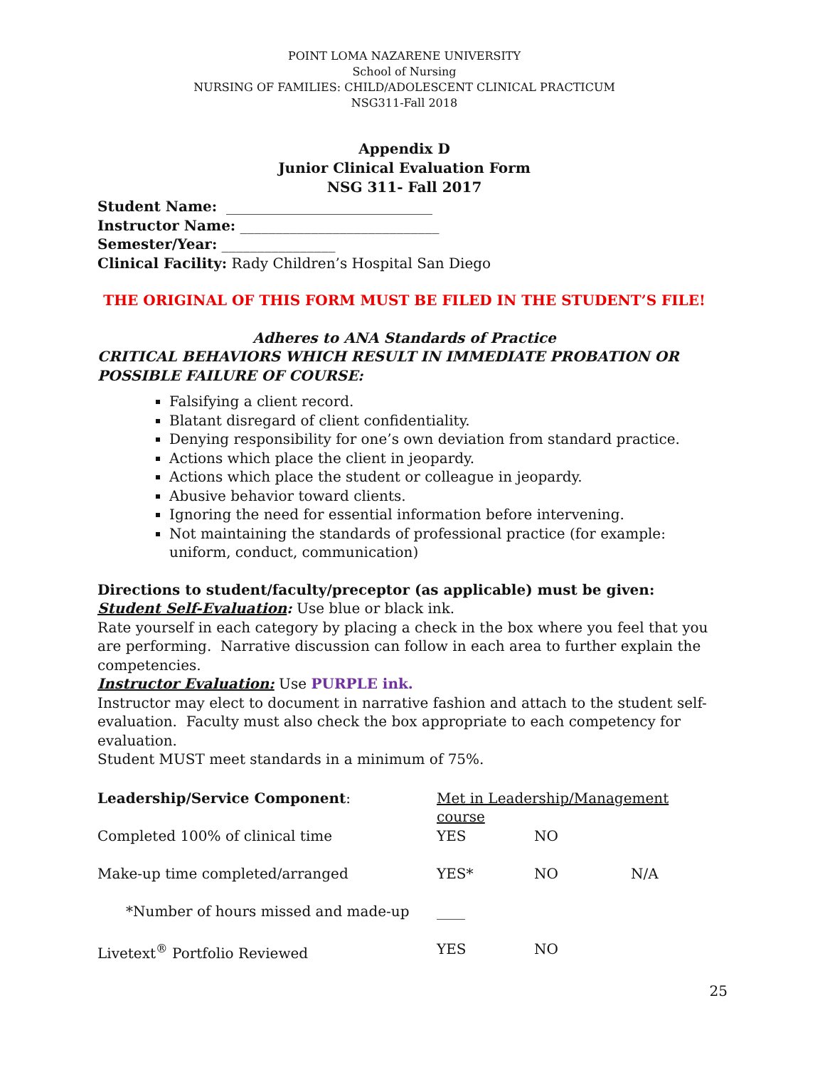POINT LOMA NAZARENE UNIVERSITY
School of Nursing
NURSING OF FAMILIES: CHILD/ADOLESCENT CLINICAL PRACTICUM
NSG311-Fall 2018
Appendix D
Junior Clinical Evaluation Form
NSG 311- Fall 2017
Student Name: _____________________________
Instructor Name: ____________________________
Semester/Year: ________________
Clinical Facility: Rady Children’s Hospital San Diego
THE ORIGINAL OF THIS FORM MUST BE FILED IN THE STUDENT’S FILE!
Adheres to ANA Standards of Practice
CRITICAL BEHAVIORS WHICH RESULT IN IMMEDIATE PROBATION OR POSSIBLE FAILURE OF COURSE:
Falsifying a client record.
Blatant disregard of client confidentiality.
Denying responsibility for one’s own deviation from standard practice.
Actions which place the client in jeopardy.
Actions which place the student or colleague in jeopardy.
Abusive behavior toward clients.
Ignoring the need for essential information before intervening.
Not maintaining the standards of professional practice (for example: uniform, conduct, communication)
Directions to student/faculty/preceptor (as applicable) must be given:
Student Self-Evaluation: Use blue or black ink.
Rate yourself in each category by placing a check in the box where you feel that you are performing. Narrative discussion can follow in each area to further explain the competencies.
Instructor Evaluation: Use PURPLE ink.
Instructor may elect to document in narrative fashion and attach to the student self-evaluation. Faculty must also check the box appropriate to each competency for evaluation.
Student MUST meet standards in a minimum of 75%.
| Leadership/Service Component : | Met in Leadership/Management course | | |
| Completed 100% of clinical time | YES | NO | |
| Make-up time completed/arranged | YES* | NO | N/A |
| *Number of hours missed and made-up | ____ | | |
| Livetext<sup>®</sup> Portfolio Reviewed | YES | NO | |
25